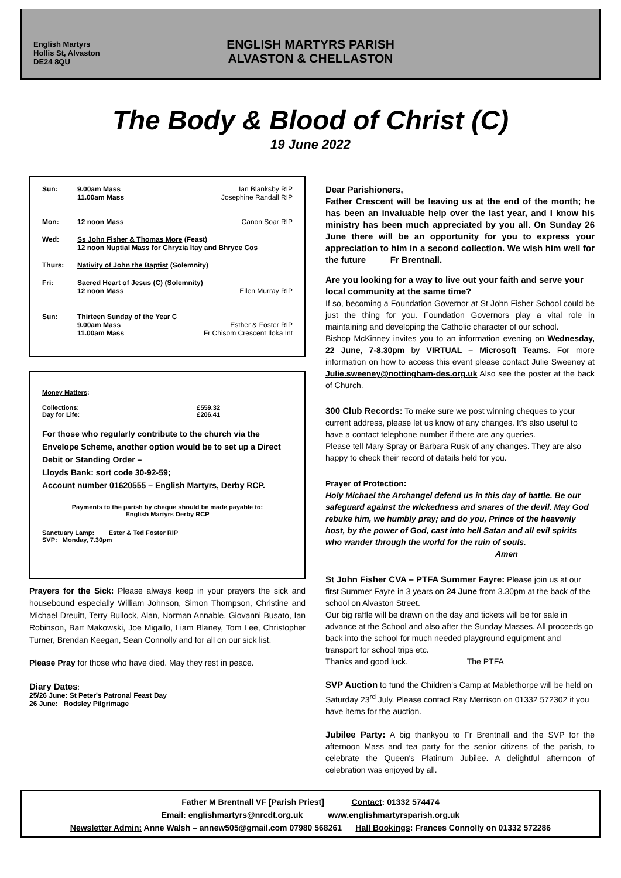English Martyrs
Hollis St, Alvaston
DE24 8QU
ENGLISH MARTYRS PARISH
ALVASTON & CHELLASTON
The Body & Blood of Christ (C)
19 June 2022
| Sun: | 9.00am Mass 11.00am Mass | Ian Blanksby RIP Josephine Randall RIP |
| Mon: | 12 noon Mass | Canon Soar RIP |
| Wed: | Ss John Fisher & Thomas More (Feast) 12 noon Nuptial Mass for Chryzia Itay and Bhryce Cos | |
| Thurs: | Nativity of John the Baptist (Solemnity) | |
| Fri: | Sacred Heart of Jesus (C) (Solemnity) 12 noon Mass | Ellen Murray RIP |
| Sun: | Thirteen Sunday of the Year C 9.00am Mass 11.00am Mass | Esther & Foster RIP Fr Chisom Crescent Iloka Int |
Money Matters:
| Collections: | £559.32 |
| Day for Life: | £206.41 |
For those who regularly contribute to the church via the Envelope Scheme, another option would be to set up a Direct Debit or Standing Order –
Lloyds Bank: sort code 30-92-59;
Account number 01620555 – English Martyrs, Derby RCP.
Payments to the parish by cheque should be made payable to:
English Martyrs Derby RCP
Sanctuary Lamp: Ester & Ted Foster RIP
SVP: Monday, 7.30pm
Prayers for the Sick: Please always keep in your prayers the sick and housebound especially William Johnson, Simon Thompson, Christine and Michael Dreuitt, Terry Bullock, Alan, Norman Annable, Giovanni Busato, Ian Robinson, Bart Makowski, Joe Migallo, Liam Blaney, Tom Lee, Christopher Turner, Brendan Keegan, Sean Connolly and for all on our sick list.
Please Pray for those who have died. May they rest in peace.
Diary Dates:
25/26 June: St Peter's Patronal Feast Day
26 June: Rodsley Pilgrimage
Dear Parishioners,
Father Crescent will be leaving us at the end of the month; he has been an invaluable help over the last year, and I know his ministry has been much appreciated by you all. On Sunday 26 June there will be an opportunity for you to express your appreciation to him in a second collection. We wish him well for the future Fr Brentnall.
Are you looking for a way to live out your faith and serve your local community at the same time?
If so, becoming a Foundation Governor at St John Fisher School could be just the thing for you. Foundation Governors play a vital role in maintaining and developing the Catholic character of our school.
Bishop McKinney invites you to an information evening on Wednesday, 22 June, 7-8.30pm by VIRTUAL – Microsoft Teams. For more information on how to access this event please contact Julie Sweeney at Julie.sweeney@nottingham-des.org.uk Also see the poster at the back of Church.
300 Club Records: To make sure we post winning cheques to your current address, please let us know of any changes. It's also useful to have a contact telephone number if there are any queries.
Please tell Mary Spray or Barbara Rusk of any changes. They are also happy to check their record of details held for you.
Prayer of Protection:
Holy Michael the Archangel defend us in this day of battle. Be our safeguard against the wickedness and snares of the devil. May God rebuke him, we humbly pray; and do you, Prince of the heavenly host, by the power of God, cast into hell Satan and all evil spirits who wander through the world for the ruin of souls.
Amen
St John Fisher CVA – PTFA Summer Fayre: Please join us at our first Summer Fayre in 3 years on 24 June from 3.30pm at the back of the school on Alvaston Street.
Our big raffle will be drawn on the day and tickets will be for sale in advance at the School and also after the Sunday Masses. All proceeds go back into the school for much needed playground equipment and transport for school trips etc.
Thanks and good luck. The PTFA
SVP Auction to fund the Children's Camp at Mablethorpe will be held on Saturday 23<sup>rd</sup> July. Please contact Ray Merrison on 01332 572302 if you have items for the auction.
Jubilee Party: A big thankyou to Fr Brentnall and the SVP for the afternoon Mass and tea party for the senior citizens of the parish, to celebrate the Queen's Platinum Jubilee. A delightful afternoon of celebration was enjoyed by all.
Father M Brentnall VF [Parish Priest] Contact: 01332 574474
Email: englishmartyrs@nrcdt.org.uk www.englishmartyrsparish.org.uk
Newsletter Admin: Anne Walsh – annew505@gmail.com 07980 568261 Hall Bookings: Frances Connolly on 01332 572286